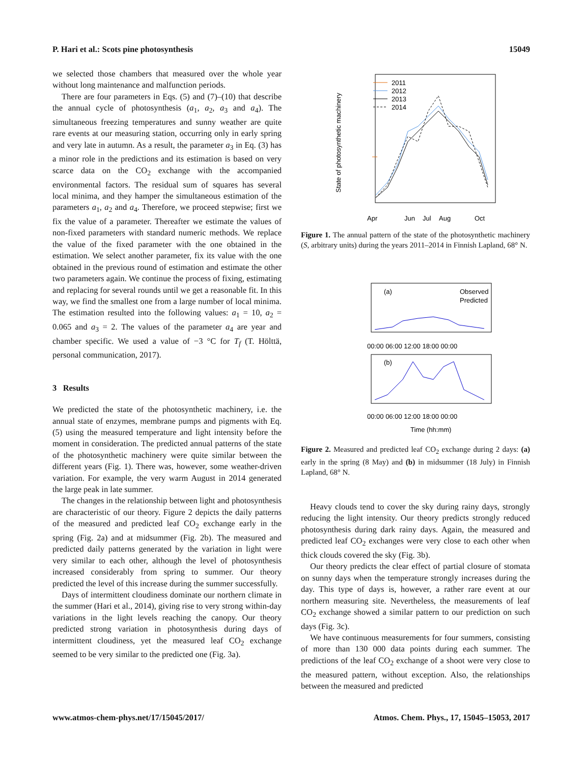P. Hari et al.: Scots pine photosynthesis 15049
we selected those chambers that measured over the whole year without long maintenance and malfunction periods.
There are four parameters in Eqs. (5) and (7)–(10) that describe the annual cycle of photosynthesis (a<sub>1</sub>, a<sub>2</sub>, a<sub>3</sub> and a<sub>4</sub>). The simultaneous freezing temperatures and sunny weather are quite rare events at our measuring station, occurring only in early spring and very late in autumn. As a result, the parameter a<sub>3</sub> in Eq. (3) has a minor role in the predictions and its estimation is based on very scarce data on the CO<sub>2</sub> exchange with the accompanied environmental factors. The residual sum of squares has several local minima, and they hamper the simultaneous estimation of the parameters a<sub>1</sub>, a<sub>2</sub> and a<sub>4</sub>. Therefore, we proceed stepwise; first we fix the value of a parameter. Thereafter we estimate the values of non-fixed parameters with standard numeric methods. We replace the value of the fixed parameter with the one obtained in the estimation. We select another parameter, fix its value with the one obtained in the previous round of estimation and estimate the other two parameters again. We continue the process of fixing, estimating and replacing for several rounds until we get a reasonable fit. In this way, we find the smallest one from a large number of local minima. The estimation resulted into the following values: a<sub>1</sub> = 10, a<sub>2</sub> = 0.065 and a<sub>3</sub> = 2. The values of the parameter a<sub>4</sub> are year and chamber specific. We used a value of −3 °C for T<sub>f</sub> (T. Hölttä, personal communication, 2017).
3 Results
We predicted the state of the photosynthetic machinery, i.e. the annual state of enzymes, membrane pumps and pigments with Eq. (5) using the measured temperature and light intensity before the moment in consideration. The predicted annual patterns of the state of the photosynthetic machinery were quite similar between the different years (Fig. 1). There was, however, some weather-driven variation. For example, the very warm August in 2014 generated the large peak in late summer.
The changes in the relationship between light and photosynthesis are characteristic of our theory. Figure 2 depicts the daily patterns of the measured and predicted leaf CO<sub>2</sub> exchange early in the spring (Fig. 2a) and at midsummer (Fig. 2b). The measured and predicted daily patterns generated by the variation in light were very similar to each other, although the level of photosynthesis increased considerably from spring to summer. Our theory predicted the level of this increase during the summer successfully.
Days of intermittent cloudiness dominate our northern climate in the summer (Hari et al., 2014), giving rise to very strong within-day variations in the light levels reaching the canopy. Our theory predicted strong variation in photosynthesis during days of intermittent cloudiness, yet the measured leaf CO<sub>2</sub> exchange seemed to be very similar to the predicted one (Fig. 3a).
State of photosynthetic machinery
Apr
Jun
Jul
Aug
Oct
2011
2012
2013
2014
Figure 1. The annual pattern of the state of the photosynthetic machinery (S, arbitrary units) during the years 2011–2014 in Finnish Lapland, 68° N.
(a)
Observed
Predicted
00:00 06:00 12:00 18:00 00:00
(b)
00:00 06:00 12:00 18:00 00:00
Time (hh:mm)
Figure 2. Measured and predicted leaf CO<sub>2</sub> exchange during 2 days: (a) early in the spring (8 May) and (b) in midsummer (18 July) in Finnish Lapland, 68° N.
Heavy clouds tend to cover the sky during rainy days, strongly reducing the light intensity. Our theory predicts strongly reduced photosynthesis during dark rainy days. Again, the measured and predicted leaf CO<sub>2</sub> exchanges were very close to each other when thick clouds covered the sky (Fig. 3b).
Our theory predicts the clear effect of partial closure of stomata on sunny days when the temperature strongly increases during the day. This type of days is, however, a rather rare event at our northern measuring site. Nevertheless, the measurements of leaf CO<sub>2</sub> exchange showed a similar pattern to our prediction on such days (Fig. 3c).
We have continuous measurements for four summers, consisting of more than 130 000 data points during each summer. The predictions of the leaf CO<sub>2</sub> exchange of a shoot were very close to the measured pattern, without exception. Also, the relationships between the measured and predicted
www.atmos-chem-phys.net/17/15045/2017/ Atmos. Chem. Phys., 17, 15045–15053, 2017